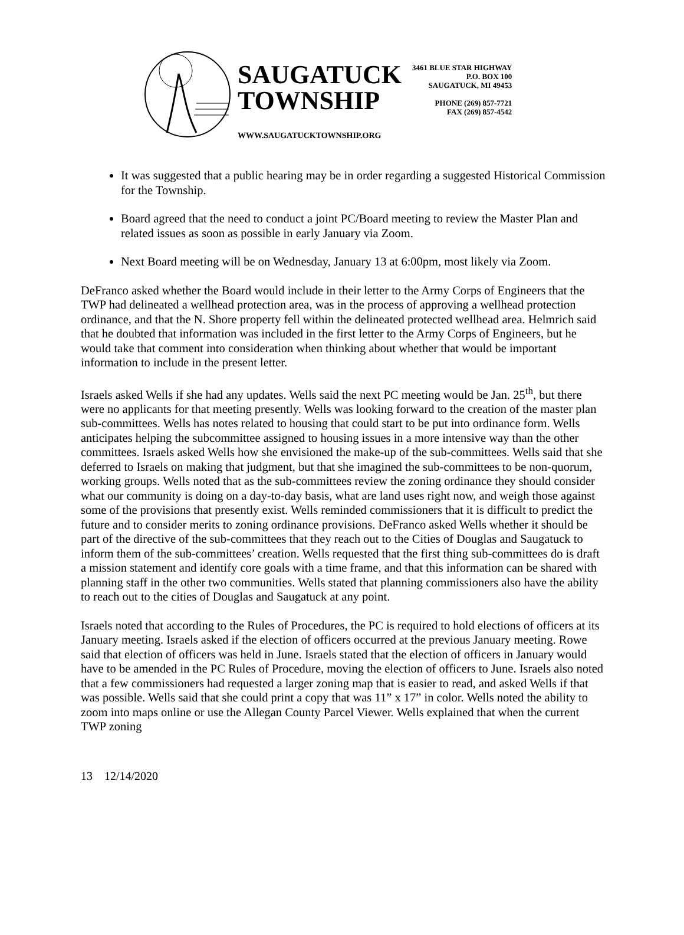SAUGATUCK
TOWNSHIP
WWW.SAUGATUCKTOWNSHIP.ORG
3461 BLUE STAR HIGHWAY
P.O. BOX 100
SAUGATUCK, MI 49453
PHONE (269) 857-7721
FAX (269) 857-4542
It was suggested that a public hearing may be in order regarding a suggested Historical Commission for the Township.
Board agreed that the need to conduct a joint PC/Board meeting to review the Master Plan and related issues as soon as possible in early January via Zoom.
Next Board meeting will be on Wednesday, January 13 at 6:00pm, most likely via Zoom.
DeFranco asked whether the Board would include in their letter to the Army Corps of Engineers that the TWP had delineated a wellhead protection area, was in the process of approving a wellhead protection ordinance, and that the N. Shore property fell within the delineated protected wellhead area. Helmrich said that he doubted that information was included in the first letter to the Army Corps of Engineers, but he would take that comment into consideration when thinking about whether that would be important information to include in the present letter.
Israels asked Wells if she had any updates. Wells said the next PC meeting would be Jan. 25<sup>th</sup>, but there were no applicants for that meeting presently. Wells was looking forward to the creation of the master plan sub-committees. Wells has notes related to housing that could start to be put into ordinance form. Wells anticipates helping the subcommittee assigned to housing issues in a more intensive way than the other committees. Israels asked Wells how she envisioned the make-up of the sub-committees. Wells said that she deferred to Israels on making that judgment, but that she imagined the sub-committees to be non-quorum, working groups. Wells noted that as the sub-committees review the zoning ordinance they should consider what our community is doing on a day-to-day basis, what are land uses right now, and weigh those against some of the provisions that presently exist. Wells reminded commissioners that it is difficult to predict the future and to consider merits to zoning ordinance provisions. DeFranco asked Wells whether it should be part of the directive of the sub-committees that they reach out to the Cities of Douglas and Saugatuck to inform them of the sub-committees’ creation. Wells requested that the first thing sub-committees do is draft a mission statement and identify core goals with a time frame, and that this information can be shared with planning staff in the other two communities. Wells stated that planning commissioners also have the ability to reach out to the cities of Douglas and Saugatuck at any point.
Israels noted that according to the Rules of Procedures, the PC is required to hold elections of officers at its January meeting. Israels asked if the election of officers occurred at the previous January meeting. Rowe said that election of officers was held in June. Israels stated that the election of officers in January would have to be amended in the PC Rules of Procedure, moving the election of officers to June. Israels also noted that a few commissioners had requested a larger zoning map that is easier to read, and asked Wells if that was possible. Wells said that she could print a copy that was 11” x 17” in color. Wells noted the ability to zoom into maps online or use the Allegan County Parcel Viewer. Wells explained that when the current TWP zoning
13 12/14/2020